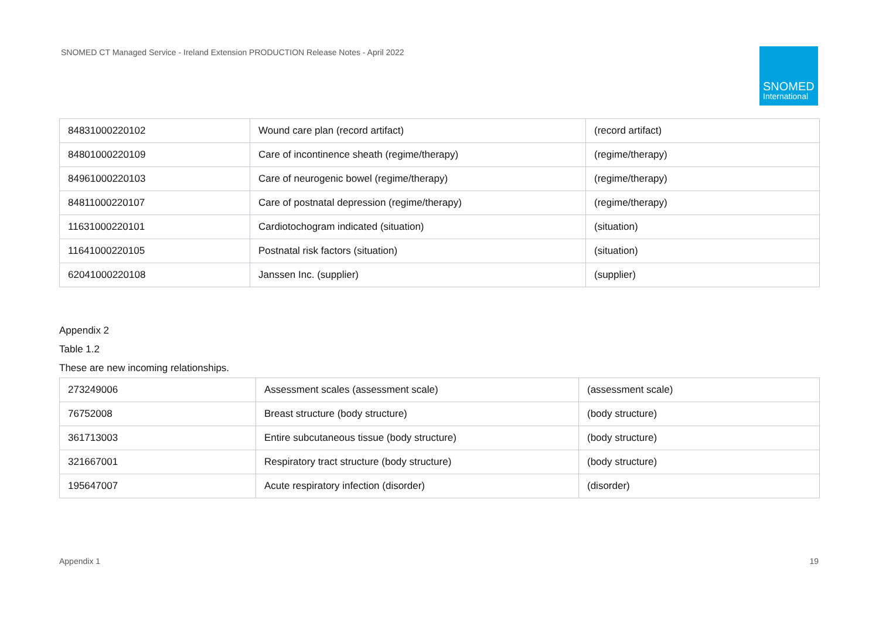SNOMED CT Managed Service - Ireland Extension PRODUCTION Release Notes - April 2022
SNOMED
International
| 84831000220102 | Wound care plan (record artifact) | (record artifact) |
| 84801000220109 | Care of incontinence sheath (regime/therapy) | (regime/therapy) |
| 84961000220103 | Care of neurogenic bowel (regime/therapy) | (regime/therapy) |
| 84811000220107 | Care of postnatal depression (regime/therapy) | (regime/therapy) |
| 11631000220101 | Cardiotochogram indicated (situation) | (situation) |
| 11641000220105 | Postnatal risk factors (situation) | (situation) |
| 62041000220108 | Janssen Inc. (supplier) | (supplier) |
Appendix 2
Table 1.2
These are new incoming relationships.
| 273249006 | Assessment scales (assessment scale) | (assessment scale) |
| 76752008 | Breast structure (body structure) | (body structure) |
| 361713003 | Entire subcutaneous tissue (body structure) | (body structure) |
| 321667001 | Respiratory tract structure (body structure) | (body structure) |
| 195647007 | Acute respiratory infection (disorder) | (disorder) |
Appendix 1 19